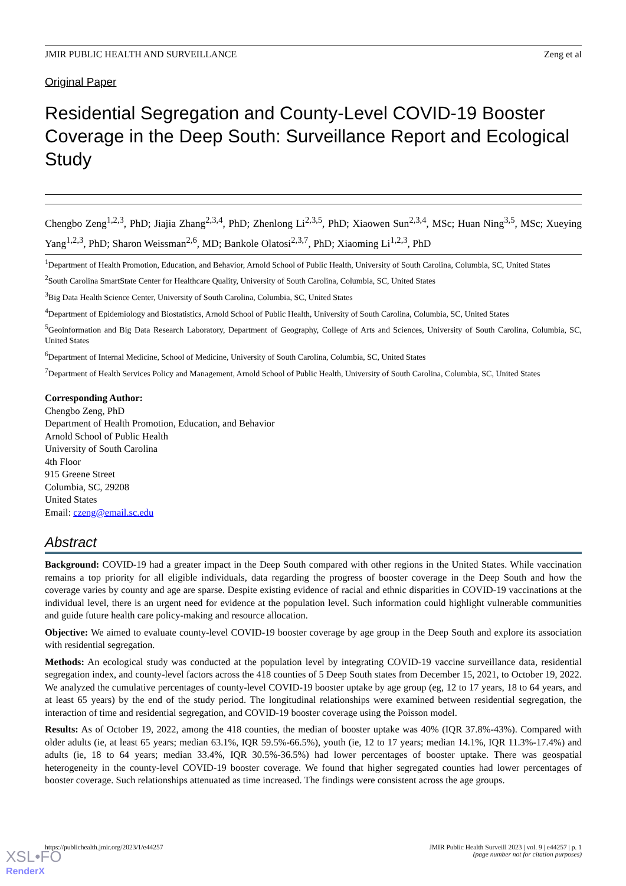JMIR PUBLIC HEALTH AND SURVEILLANCE Zeng et al
Original Paper
Residential Segregation and County-Level COVID-19 Booster Coverage in the Deep South: Surveillance Report and Ecological Study
Chengbo Zeng<sup>1,2,3</sup>, PhD; Jiajia Zhang<sup>2,3,4</sup>, PhD; Zhenlong Li<sup>2,3,5</sup>, PhD; Xiaowen Sun<sup>2,3,4</sup>, MSc; Huan Ning<sup>3,5</sup>, MSc; Xueying Yang<sup>1,2,3</sup>, PhD; Sharon Weissman<sup>2,6</sup>, MD; Bankole Olatosi<sup>2,3,7</sup>, PhD; Xiaoming Li<sup>1,2,3</sup>, PhD
<sup>1</sup> Department of Health Promotion, Education, and Behavior, Arnold School of Public Health, University of South Carolina, Columbia, SC, United States
<sup>2</sup> South Carolina SmartState Center for Healthcare Quality, University of South Carolina, Columbia, SC, United States
<sup>3</sup> Big Data Health Science Center, University of South Carolina, Columbia, SC, United States
<sup>4</sup> Department of Epidemiology and Biostatistics, Arnold School of Public Health, University of South Carolina, Columbia, SC, United States
<sup>5</sup> Geoinformation and Big Data Research Laboratory, Department of Geography, College of Arts and Sciences, University of South Carolina, Columbia, SC, United States
<sup>6</sup> Department of Internal Medicine, School of Medicine, University of South Carolina, Columbia, SC, United States
<sup>7</sup> Department of Health Services Policy and Management, Arnold School of Public Health, University of South Carolina, Columbia, SC, United States
Corresponding Author:
Chengbo Zeng, PhD
Department of Health Promotion, Education, and Behavior
Arnold School of Public Health
University of South Carolina
4th Floor
915 Greene Street
Columbia, SC, 29208
United States
Email: czeng@email.sc.edu
Abstract
Background: COVID-19 had a greater impact in the Deep South compared with other regions in the United States. While vaccination remains a top priority for all eligible individuals, data regarding the progress of booster coverage in the Deep South and how the coverage varies by county and age are sparse. Despite existing evidence of racial and ethnic disparities in COVID-19 vaccinations at the individual level, there is an urgent need for evidence at the population level. Such information could highlight vulnerable communities and guide future health care policy-making and resource allocation.
Objective: We aimed to evaluate county-level COVID-19 booster coverage by age group in the Deep South and explore its association with residential segregation.
Methods: An ecological study was conducted at the population level by integrating COVID-19 vaccine surveillance data, residential segregation index, and county-level factors across the 418 counties of 5 Deep South states from December 15, 2021, to October 19, 2022. We analyzed the cumulative percentages of county-level COVID-19 booster uptake by age group (eg, 12 to 17 years, 18 to 64 years, and at least 65 years) by the end of the study period. The longitudinal relationships were examined between residential segregation, the interaction of time and residential segregation, and COVID-19 booster coverage using the Poisson model.
Results: As of October 19, 2022, among the 418 counties, the median of booster uptake was 40% (IQR 37.8%-43%). Compared with older adults (ie, at least 65 years; median 63.1%, IQR 59.5%-66.5%), youth (ie, 12 to 17 years; median 14.1%, IQR 11.3%-17.4%) and adults (ie, 18 to 64 years; median 33.4%, IQR 30.5%-36.5%) had lower percentages of booster uptake. There was geospatial heterogeneity in the county-level COVID-19 booster coverage. We found that higher segregated counties had lower percentages of booster coverage. Such relationships attenuated as time increased. The findings were consistent across the age groups.
https://publichealth.jmir.org/2023/1/e44257 JMIR Public Health Surveill 2023 | vol. 9 | e44257 | p. 1
(page number not for citation purposes)
XSL•FO
RenderX